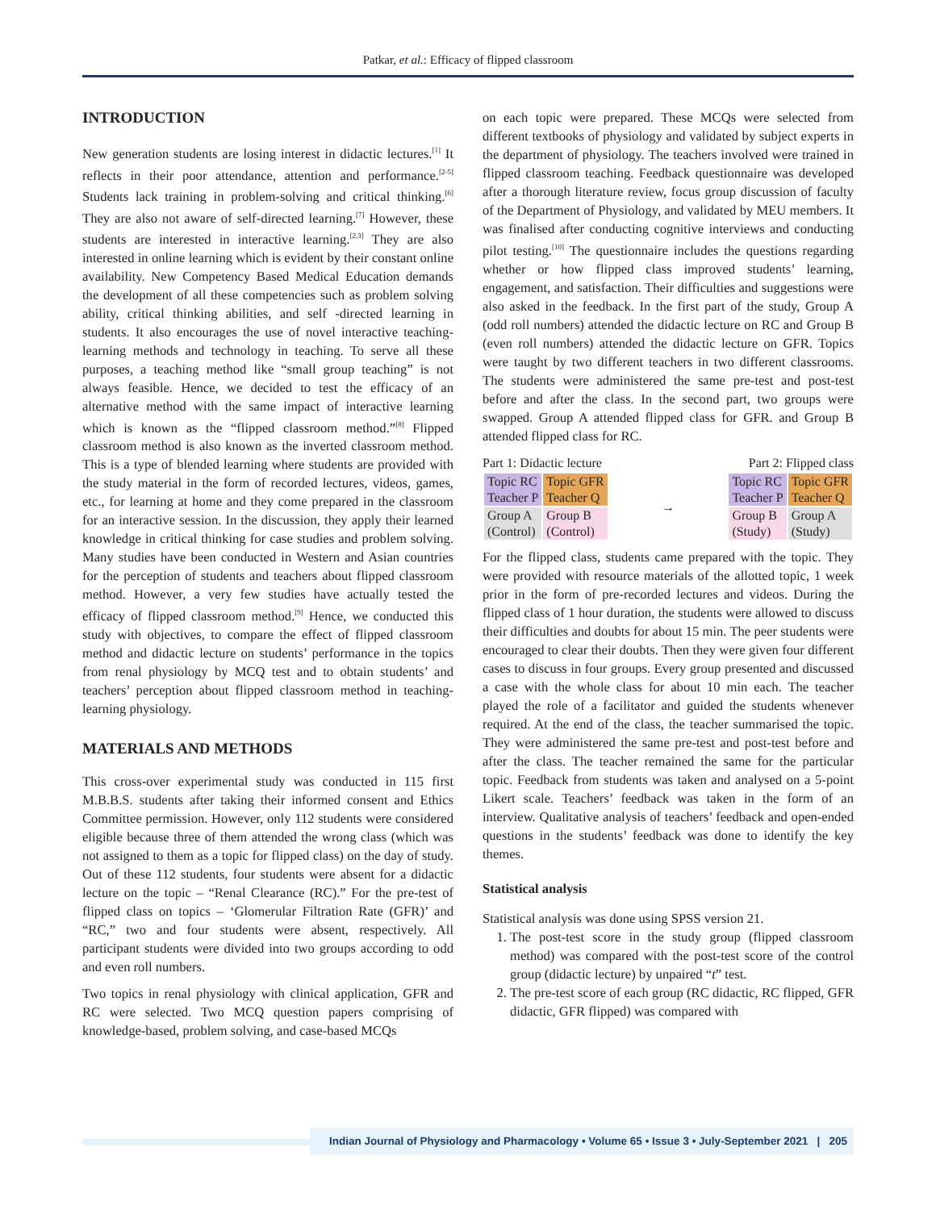Patkar, et al.: Efficacy of flipped classroom
INTRODUCTION
New generation students are losing interest in didactic lectures.<sup>[1]</sup> It reflects in their poor attendance, attention and performance.<sup>[2-5]</sup> Students lack training in problem-solving and critical thinking.<sup>[6]</sup> They are also not aware of self-directed learning.<sup>[7]</sup> However, these students are interested in interactive learning.<sup>[2,3]</sup> They are also interested in online learning which is evident by their constant online availability. New Competency Based Medical Education demands the development of all these competencies such as problem solving ability, critical thinking abilities, and self -directed learning in students. It also encourages the use of novel interactive teaching-learning methods and technology in teaching. To serve all these purposes, a teaching method like “small group teaching” is not always feasible. Hence, we decided to test the efficacy of an alternative method with the same impact of interactive learning which is known as the “flipped classroom method.”<sup>[8]</sup> Flipped classroom method is also known as the inverted classroom method. This is a type of blended learning where students are provided with the study material in the form of recorded lectures, videos, games, etc., for learning at home and they come prepared in the classroom for an interactive session. In the discussion, they apply their learned knowledge in critical thinking for case studies and problem solving. Many studies have been conducted in Western and Asian countries for the perception of students and teachers about flipped classroom method. However, a very few studies have actually tested the efficacy of flipped classroom method.<sup>[9]</sup> Hence, we conducted this study with objectives, to compare the effect of flipped classroom method and didactic lecture on students’ performance in the topics from renal physiology by MCQ test and to obtain students’ and teachers’ perception about flipped classroom method in teaching-learning physiology.
MATERIALS AND METHODS
This cross-over experimental study was conducted in 115 first M.B.B.S. students after taking their informed consent and Ethics Committee permission. However, only 112 students were considered eligible because three of them attended the wrong class (which was not assigned to them as a topic for flipped class) on the day of study. Out of these 112 students, four students were absent for a didactic lecture on the topic – “Renal Clearance (RC).” For the pre-test of flipped class on topics – ‘Glomerular Filtration Rate (GFR)’ and “RC,” two and four students were absent, respectively. All participant students were divided into two groups according to odd and even roll numbers.
Two topics in renal physiology with clinical application, GFR and RC were selected. Two MCQ question papers comprising of knowledge-based, problem solving, and case-based MCQs
on each topic were prepared. These MCQs were selected from different textbooks of physiology and validated by subject experts in the department of physiology. The teachers involved were trained in flipped classroom teaching. Feedback questionnaire was developed after a thorough literature review, focus group discussion of faculty of the Department of Physiology, and validated by MEU members. It was finalised after conducting cognitive interviews and conducting pilot testing.<sup>[10]</sup> The questionnaire includes the questions regarding whether or how flipped class improved students’ learning, engagement, and satisfaction. Their difficulties and suggestions were also asked in the feedback. In the first part of the study, Group A (odd roll numbers) attended the didactic lecture on RC and Group B (even roll numbers) attended the didactic lecture on GFR. Topics were taught by two different teachers in two different classrooms. The students were administered the same pre-test and post-test before and after the class. In the second part, two groups were swapped. Group A attended flipped class for GFR. and Group B attended flipped class for RC.
Part 1: Didactic lecture
| Topic RC Teacher P | Topic GFR Teacher Q |
| Group A (Control) | Group B (Control) |
→
Part 2: Flipped class
| Topic RC Teacher P | Topic GFR Teacher Q |
| Group B (Study) | Group A (Study) |
For the flipped class, students came prepared with the topic. They were provided with resource materials of the allotted topic, 1 week prior in the form of pre-recorded lectures and videos. During the flipped class of 1 hour duration, the students were allowed to discuss their difficulties and doubts for about 15 min. The peer students were encouraged to clear their doubts. Then they were given four different cases to discuss in four groups. Every group presented and discussed a case with the whole class for about 10 min each. The teacher played the role of a facilitator and guided the students whenever required. At the end of the class, the teacher summarised the topic. They were administered the same pre-test and post-test before and after the class. The teacher remained the same for the particular topic. Feedback from students was taken and analysed on a 5-point Likert scale. Teachers’ feedback was taken in the form of an interview. Qualitative analysis of teachers’ feedback and open-ended questions in the students’ feedback was done to identify the key themes.
Statistical analysis
Statistical analysis was done using SPSS version 21.
1. The post-test score in the study group (flipped classroom method) was compared with the post-test score of the control group (didactic lecture) by unpaired “t” test.
2. The pre-test score of each group (RC didactic, RC flipped, GFR didactic, GFR flipped) was compared with
Indian Journal of Physiology and Pharmacology • Volume 65 • Issue 3 • July-September 2021 | 205